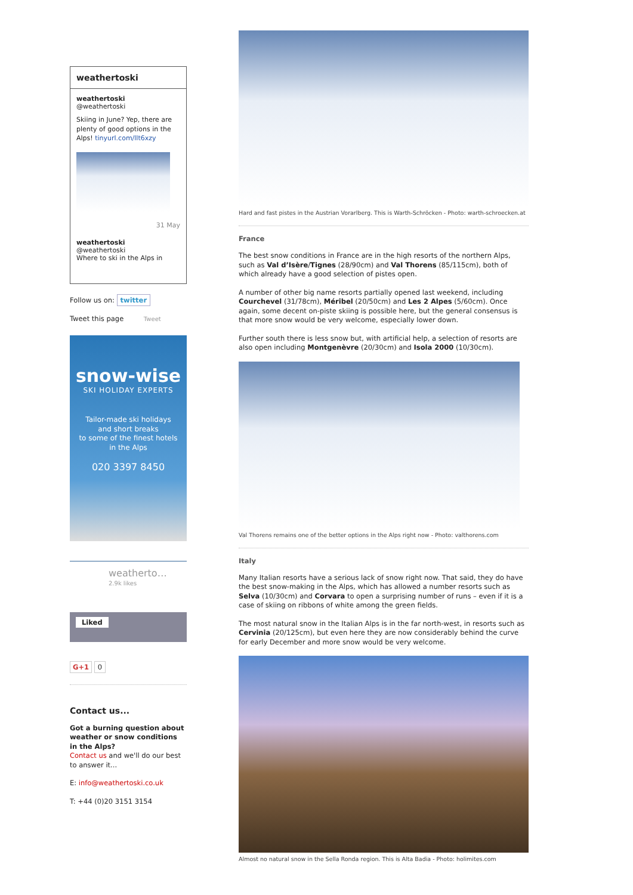weathertoski
weathertoski
@weathertoski
Skiing in June? Yep, there are plenty of good options in the Alps! tinyurl.com/llt6xzy
31 May
weathertoski
@weathertoski
Where to ski in the Alps in
Follow us on: twitter
Tweet this page Tweet
snow-wise
SKI HOLIDAY EXPERTS
Tailor-made ski holidays
and short breaks
to some of the finest hotels
in the Alps
020 3397 8450
weatherto…
2.9k likes
Liked
G+1 0
Contact us...
Got a burning question about weather or snow conditions in the Alps?
Contact us and we'll do our best to answer it...
E: info@weathertoski.co.uk
T: +44 (0)20 3151 3154
Hard and fast pistes in the Austrian Vorarlberg. This is Warth-Schröcken - Photo: warth-schroecken.at
France
The best snow conditions in France are in the high resorts of the northern Alps, such as Val d’Isère/Tignes (28/90cm) and Val Thorens (85/115cm), both of which already have a good selection of pistes open.
A number of other big name resorts partially opened last weekend, including Courchevel (31/78cm), Méribel (20/50cm) and Les 2 Alpes (5/60cm). Once again, some decent on-piste skiing is possible here, but the general consensus is that more snow would be very welcome, especially lower down.
Further south there is less snow but, with artificial help, a selection of resorts are also open including Montgenèvre (20/30cm) and Isola 2000 (10/30cm).
Val Thorens remains one of the better options in the Alps right now - Photo: valthorens.com
Italy
Many Italian resorts have a serious lack of snow right now. That said, they do have the best snow-making in the Alps, which has allowed a number resorts such as Selva (10/30cm) and Corvara to open a surprising number of runs – even if it is a case of skiing on ribbons of white among the green fields.
The most natural snow in the Italian Alps is in the far north-west, in resorts such as Cervinia (20/125cm), but even here they are now considerably behind the curve for early December and more snow would be very welcome.
Almost no natural snow in the Sella Ronda region. This is Alta Badia - Photo: holimites.com